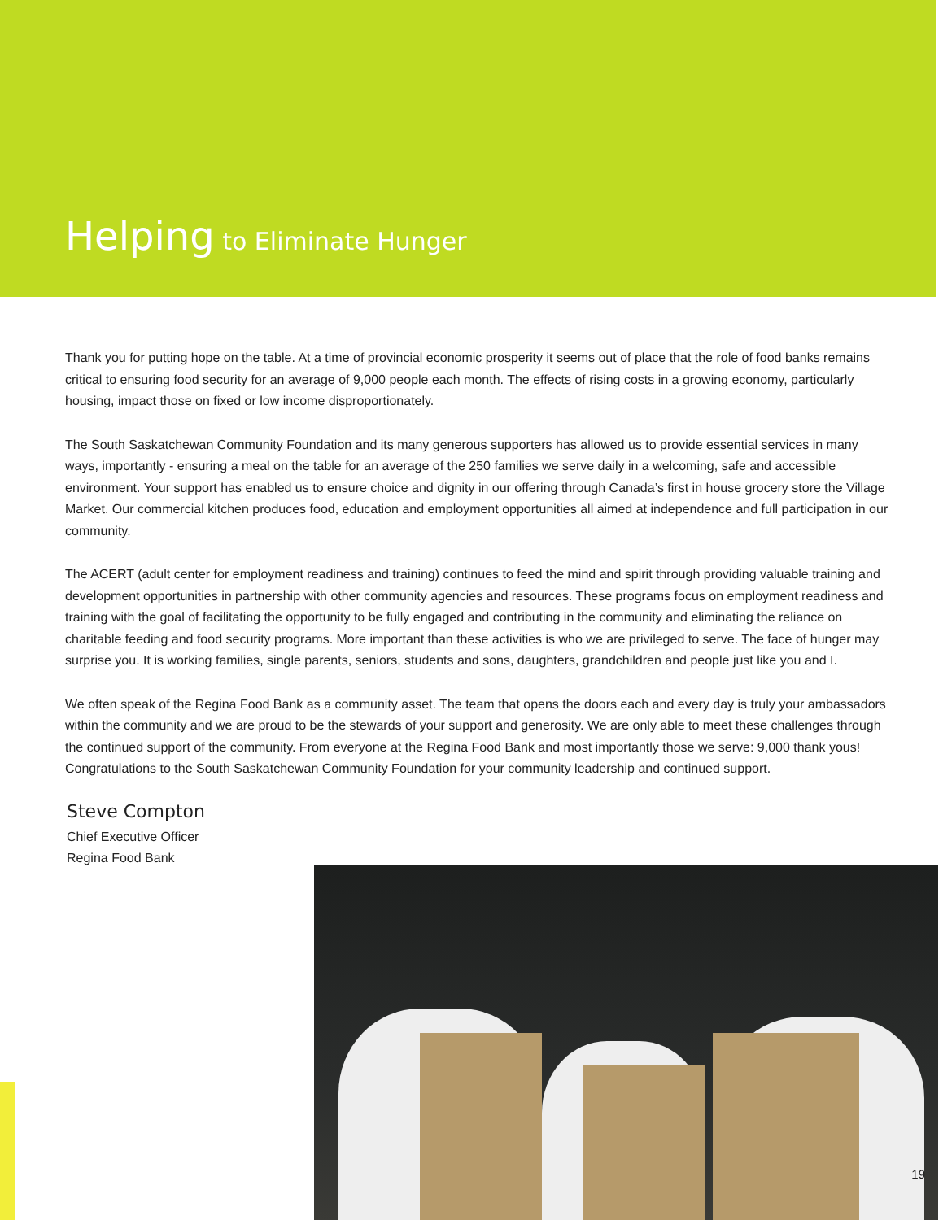Helping to Eliminate Hunger
Thank you for putting hope on the table. At a time of provincial economic prosperity it seems out of place that the role of food banks remains critical to ensuring food security for an average of 9,000 people each month. The effects of rising costs in a growing economy, particularly housing, impact those on fixed or low income disproportionately.
The South Saskatchewan Community Foundation and its many generous supporters has allowed us to provide essential services in many ways, importantly - ensuring a meal on the table for an average of the 250 families we serve daily in a welcoming, safe and accessible environment. Your support has enabled us to ensure choice and dignity in our offering through Canada’s first in house grocery store the Village Market. Our commercial kitchen produces food, education and employment opportunities all aimed at independence and full participation in our community.
The ACERT (adult center for employment readiness and training) continues to feed the mind and spirit through providing valuable training and development opportunities in partnership with other community agencies and resources. These programs focus on employment readiness and training with the goal of facilitating the opportunity to be fully engaged and contributing in the community and eliminating the reliance on charitable feeding and food security programs. More important than these activities is who we are privileged to serve. The face of hunger may surprise you. It is working families, single parents, seniors, students and sons, daughters, grandchildren and people just like you and I.
We often speak of the Regina Food Bank as a community asset. The team that opens the doors each and every day is truly your ambassadors within the community and we are proud to be the stewards of your support and generosity. We are only able to meet these challenges through the continued support of the community. From everyone at the Regina Food Bank and most importantly those we serve: 9,000 thank yous! Congratulations to the South Saskatchewan Community Foundation for your community leadership and continued support.
Steve Compton
Chief Executive Officer
Regina Food Bank
19